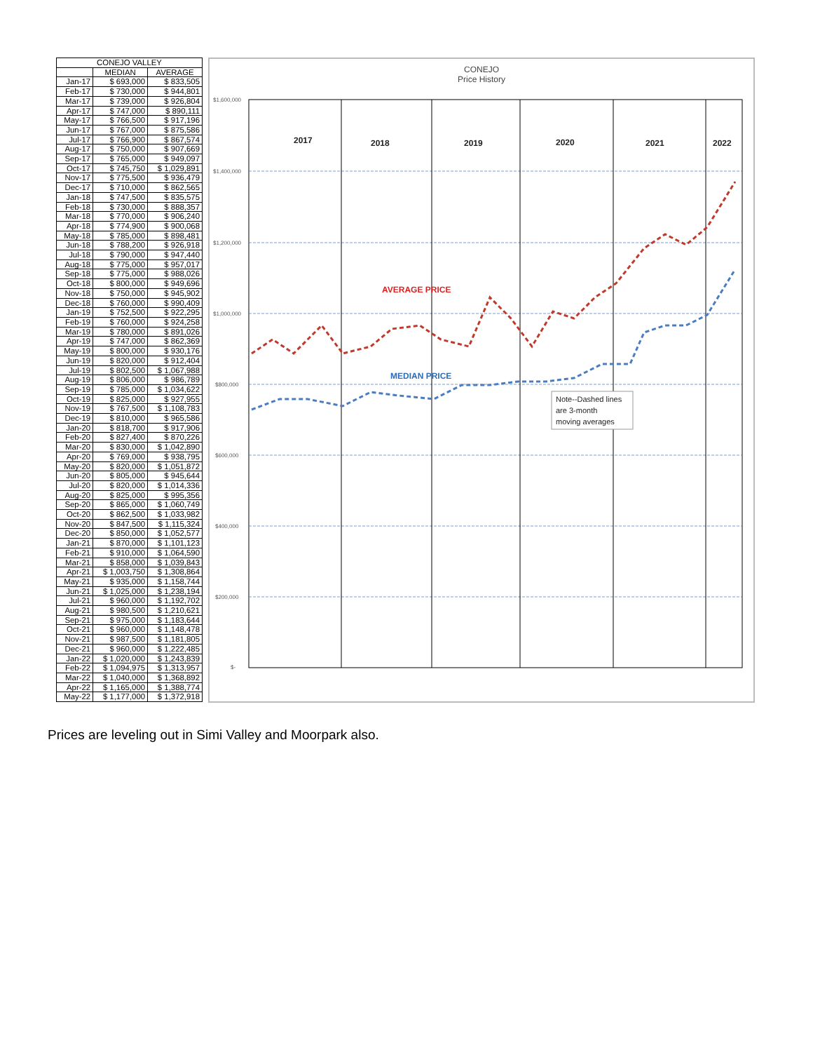| CONEJO VALLEY | | |
| --- | --- | --- |
| | MEDIAN | AVERAGE |
| Jan-17 | $ 693,000 | $ 833,505 |
| Feb-17 | $ 730,000 | $ 944,801 |
| Mar-17 | $ 739,000 | $ 926,804 |
| Apr-17 | $ 747,000 | $ 890,111 |
| May-17 | $ 766,500 | $ 917,196 |
| Jun-17 | $ 767,000 | $ 875,586 |
| Jul-17 | $ 766,900 | $ 867,574 |
| Aug-17 | $ 750,000 | $ 907,669 |
| Sep-17 | $ 765,000 | $ 949,097 |
| Oct-17 | $ 745,750 | $ 1,029,891 |
| Nov-17 | $ 775,500 | $ 936,479 |
| Dec-17 | $ 710,000 | $ 862,565 |
| Jan-18 | $ 747,500 | $ 835,575 |
| Feb-18 | $ 730,000 | $ 888,357 |
| Mar-18 | $ 770,000 | $ 906,240 |
| Apr-18 | $ 774,900 | $ 900,068 |
| May-18 | $ 785,000 | $ 898,481 |
| Jun-18 | $ 788,200 | $ 926,918 |
| Jul-18 | $ 790,000 | $ 947,440 |
| Aug-18 | $ 775,000 | $ 957,017 |
| Sep-18 | $ 775,000 | $ 988,026 |
| Oct-18 | $ 800,000 | $ 949,696 |
| Nov-18 | $ 750,000 | $ 945,902 |
| Dec-18 | $ 760,000 | $ 990,409 |
| Jan-19 | $ 752,500 | $ 922,295 |
| Feb-19 | $ 760,000 | $ 924,258 |
| Mar-19 | $ 780,000 | $ 891,026 |
| Apr-19 | $ 747,000 | $ 862,369 |
| May-19 | $ 800,000 | $ 930,176 |
| Jun-19 | $ 820,000 | $ 912,404 |
| Jul-19 | $ 802,500 | $ 1,067,988 |
| Aug-19 | $ 806,000 | $ 986,789 |
| Sep-19 | $ 785,000 | $ 1,034,622 |
| Oct-19 | $ 825,000 | $ 927,955 |
| Nov-19 | $ 767,500 | $ 1,108,783 |
| Dec-19 | $ 810,000 | $ 965,586 |
| Jan-20 | $ 818,700 | $ 917,906 |
| Feb-20 | $ 827,400 | $ 870,226 |
| Mar-20 | $ 830,000 | $ 1,042,890 |
| Apr-20 | $ 769,000 | $ 938,795 |
| May-20 | $ 820,000 | $ 1,051,872 |
| Jun-20 | $ 805,000 | $ 945,644 |
| Jul-20 | $ 820,000 | $ 1,014,336 |
| Aug-20 | $ 825,000 | $ 995,356 |
| Sep-20 | $ 865,000 | $ 1,060,749 |
| Oct-20 | $ 862,500 | $ 1,033,982 |
| Nov-20 | $ 847,500 | $ 1,115,324 |
| Dec-20 | $ 850,000 | $ 1,052,577 |
| Jan-21 | $ 870,000 | $ 1,101,123 |
| Feb-21 | $ 910,000 | $ 1,064,590 |
| Mar-21 | $ 858,000 | $ 1,039,843 |
| Apr-21 | $ 1,003,750 | $ 1,308,864 |
| May-21 | $ 935,000 | $ 1,158,744 |
| Jun-21 | $ 1,025,000 | $ 1,238,194 |
| Jul-21 | $ 960,000 | $ 1,192,702 |
| Aug-21 | $ 980,500 | $ 1,210,621 |
| Sep-21 | $ 975,000 | $ 1,183,644 |
| Oct-21 | $ 960,000 | $ 1,148,478 |
| Nov-21 | $ 987,500 | $ 1,181,805 |
| Dec-21 | $ 960,000 | $ 1,222,485 |
| Jan-22 | $ 1,020,000 | $ 1,243,839 |
| Feb-22 | $ 1,094,975 | $ 1,313,957 |
| Mar-22 | $ 1,040,000 | $ 1,368,892 |
| Apr-22 | $ 1,165,000 | $ 1,388,774 |
| May-22 | $ 1,177,000 | $ 1,372,918 |
CONEJO
Price History
$1,600,000
$1,400,000
$1,200,000
$1,000,000
$800,000
$600,000
$400,000
$200,000
$-
2017
2018
2019
2020
2021
2022
AVERAGE PRICE
MEDIAN PRICE
Note--Dashed lines
are 3-month
moving averages
Prices are leveling out in Simi Valley and Moorpark also.